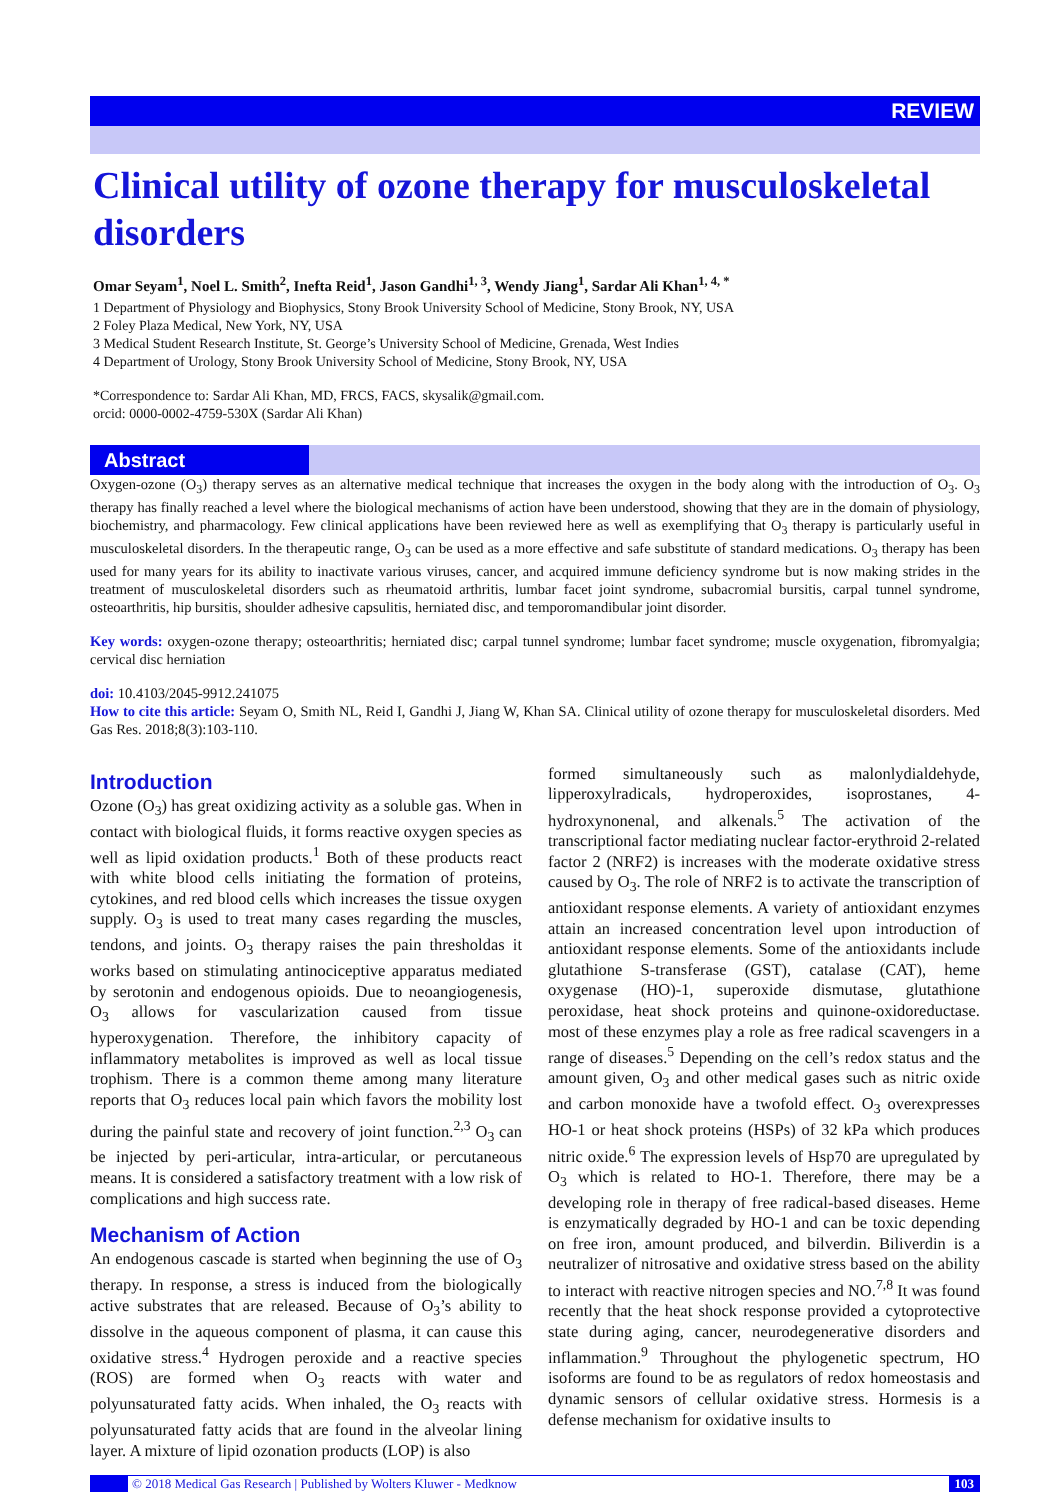REVIEW
Clinical utility of ozone therapy for musculoskeletal disorders
Omar Seyam<sup>1</sup>, Noel L. Smith<sup>2</sup>, Inefta Reid<sup>1</sup>, Jason Gandhi<sup>1, 3</sup>, Wendy Jiang<sup>1</sup>, Sardar Ali Khan<sup>1, 4, *</sup>
1 Department of Physiology and Biophysics, Stony Brook University School of Medicine, Stony Brook, NY, USA
2 Foley Plaza Medical, New York, NY, USA
3 Medical Student Research Institute, St. George’s University School of Medicine, Grenada, West Indies
4 Department of Urology, Stony Brook University School of Medicine, Stony Brook, NY, USA
*Correspondence to: Sardar Ali Khan, MD, FRCS, FACS, skysalik@gmail.com.
orcid: 0000-0002-4759-530X (Sardar Ali Khan)
Abstract
Oxygen-ozone (O<sub>3</sub>) therapy serves as an alternative medical technique that increases the oxygen in the body along with the introduction of O<sub>3</sub>. O<sub>3</sub> therapy has finally reached a level where the biological mechanisms of action have been understood, showing that they are in the domain of physiology, biochemistry, and pharmacology. Few clinical applications have been reviewed here as well as exemplifying that O<sub>3</sub> therapy is particularly useful in musculoskeletal disorders. In the therapeutic range, O<sub>3</sub> can be used as a more effective and safe substitute of standard medications. O<sub>3</sub> therapy has been used for many years for its ability to inactivate various viruses, cancer, and acquired immune deficiency syndrome but is now making strides in the treatment of musculoskeletal disorders such as rheumatoid arthritis, lumbar facet joint syndrome, subacromial bursitis, carpal tunnel syndrome, osteoarthritis, hip bursitis, shoulder adhesive capsulitis, herniated disc, and temporomandibular joint disorder.
Key words: oxygen-ozone therapy; osteoarthritis; herniated disc; carpal tunnel syndrome; lumbar facet syndrome; muscle oxygenation, fibromyalgia; cervical disc herniation
doi: 10.4103/2045-9912.241075
How to cite this article: Seyam O, Smith NL, Reid I, Gandhi J, Jiang W, Khan SA. Clinical utility of ozone therapy for musculoskeletal disorders. Med Gas Res. 2018;8(3):103-110.
Introduction
Ozone (O<sub>3</sub>) has great oxidizing activity as a soluble gas. When in contact with biological fluids, it forms reactive oxygen species as well as lipid oxidation products.<sup>1</sup> Both of these products react with white blood cells initiating the formation of proteins, cytokines, and red blood cells which increases the tissue oxygen supply. O<sub>3</sub> is used to treat many cases regarding the muscles, tendons, and joints. O<sub>3</sub> therapy raises the pain thresholdas it works based on stimulating antinociceptive apparatus mediated by serotonin and endogenous opioids. Due to neoangiogenesis, O<sub>3</sub> allows for vascularization caused from tissue hyperoxygenation. Therefore, the inhibitory capacity of inflammatory metabolites is improved as well as local tissue trophism. There is a common theme among many literature reports that O<sub>3</sub> reduces local pain which favors the mobility lost during the painful state and recovery of joint function.<sup>2,3</sup> O<sub>3</sub> can be injected by peri-articular, intra-articular, or percutaneous means. It is considered a satisfactory treatment with a low risk of complications and high success rate.
Mechanism of Action
An endogenous cascade is started when beginning the use of O<sub>3</sub> therapy. In response, a stress is induced from the biologically active substrates that are released. Because of O<sub>3</sub>’s ability to dissolve in the aqueous component of plasma, it can cause this oxidative stress.<sup>4</sup> Hydrogen peroxide and a reactive species (ROS) are formed when O<sub>3</sub> reacts with water and polyunsaturated fatty acids. When inhaled, the O<sub>3</sub> reacts with polyunsaturated fatty acids that are found in the alveolar lining layer. A mixture of lipid ozonation products (LOP) is also
formed simultaneously such as malonlydialdehyde, lipperoxylradicals, hydroperoxides, isoprostanes, 4-hydroxynonenal, and alkenals.<sup>5</sup> The activation of the transcriptional factor mediating nuclear factor-erythroid 2-related factor 2 (NRF2) is increases with the moderate oxidative stress caused by O<sub>3</sub>. The role of NRF2 is to activate the transcription of antioxidant response elements. A variety of antioxidant enzymes attain an increased concentration level upon introduction of antioxidant response elements. Some of the antioxidants include glutathione S-transferase (GST), catalase (CAT), heme oxygenase (HO)-1, superoxide dismutase, glutathione peroxidase, heat shock proteins and quinone-oxidoreductase. most of these enzymes play a role as free radical scavengers in a range of diseases.<sup>5</sup> Depending on the cell’s redox status and the amount given, O<sub>3</sub> and other medical gases such as nitric oxide and carbon monoxide have a twofold effect. O<sub>3</sub> overexpresses HO-1 or heat shock proteins (HSPs) of 32 kPa which produces nitric oxide.<sup>6</sup> The expression levels of Hsp70 are upregulated by O<sub>3</sub> which is related to HO-1. Therefore, there may be a developing role in therapy of free radical-based diseases. Heme is enzymatically degraded by HO-1 and can be toxic depending on free iron, amount produced, and bilverdin. Biliverdin is a neutralizer of nitrosative and oxidative stress based on the ability to interact with reactive nitrogen species and NO.<sup>7,8</sup> It was found recently that the heat shock response provided a cytoprotective state during aging, cancer, neurodegenerative disorders and inflammation.<sup>9</sup> Throughout the phylogenetic spectrum, HO isoforms are found to be as regulators of redox homeostasis and dynamic sensors of cellular oxidative stress. Hormesis is a defense mechanism for oxidative insults to
© 2018 Medical Gas Research | Published by Wolters Kluwer - Medknow 103